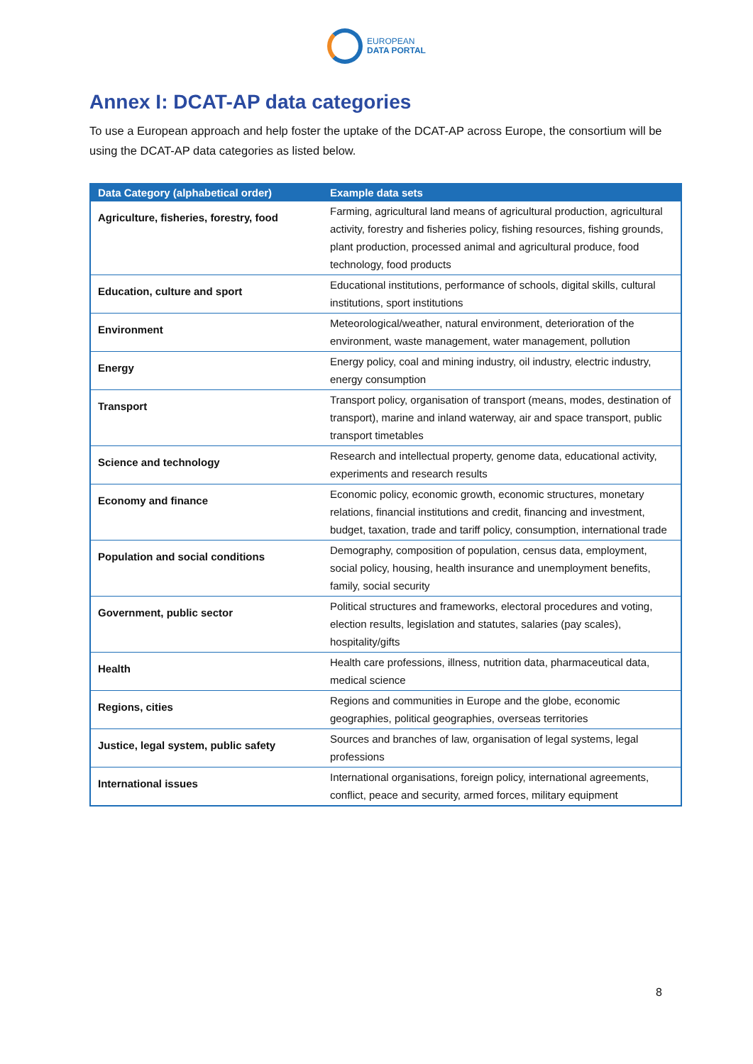EUROPEAN
DATA PORTAL
Annex I: DCAT-AP data categories
To use a European approach and help foster the uptake of the DCAT-AP across Europe, the consortium will be using the DCAT-AP data categories as listed below.
| Data Category (alphabetical order) | Example data sets |
| --- | --- |
| Agriculture, fisheries, forestry, food | Farming, agricultural land means of agricultural production, agricultural activity, forestry and fisheries policy, fishing resources, fishing grounds, plant production, processed animal and agricultural produce, food technology, food products |
| Education, culture and sport | Educational institutions, performance of schools, digital skills, cultural institutions, sport institutions |
| Environment | Meteorological/weather, natural environment, deterioration of the environment, waste management, water management, pollution |
| Energy | Energy policy, coal and mining industry, oil industry, electric industry, energy consumption |
| Transport | Transport policy, organisation of transport (means, modes, destination of transport), marine and inland waterway, air and space transport, public transport timetables |
| Science and technology | Research and intellectual property, genome data, educational activity, experiments and research results |
| Economy and finance | Economic policy, economic growth, economic structures, monetary relations, financial institutions and credit, financing and investment, budget, taxation, trade and tariff policy, consumption, international trade |
| Population and social conditions | Demography, composition of population, census data, employment, social policy, housing, health insurance and unemployment benefits, family, social security |
| Government, public sector | Political structures and frameworks, electoral procedures and voting, election results, legislation and statutes, salaries (pay scales), hospitality/gifts |
| Health | Health care professions, illness, nutrition data, pharmaceutical data, medical science |
| Regions, cities | Regions and communities in Europe and the globe, economic geographies, political geographies, overseas territories |
| Justice, legal system, public safety | Sources and branches of law, organisation of legal systems, legal professions |
| International issues | International organisations, foreign policy, international agreements, conflict, peace and security, armed forces, military equipment |
8